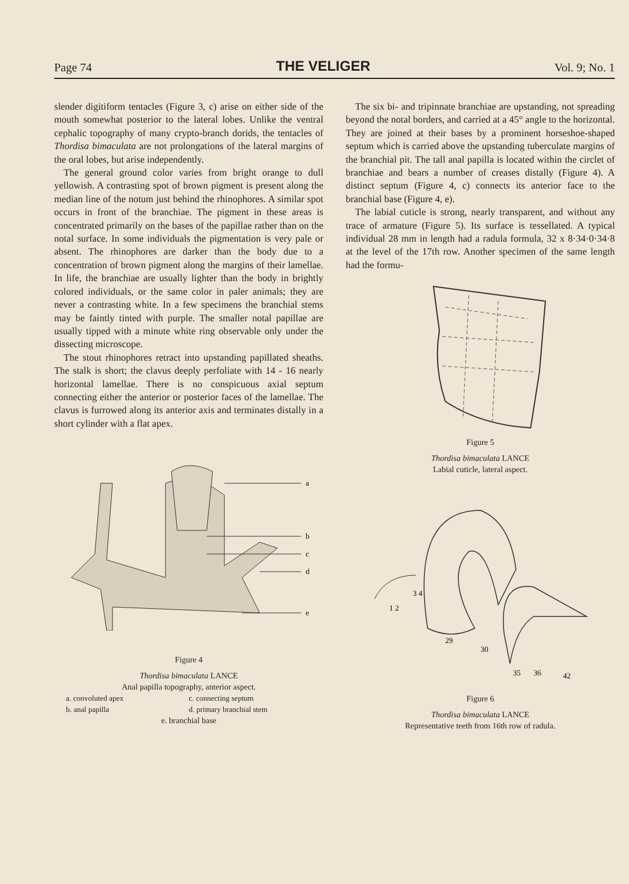Page 74 THE VELIGER Vol. 9; No. 1
slender digitiform tentacles (Figure 3, c) arise on either side of the mouth somewhat posterior to the lateral lobes. Unlike the ventral cephalic topography of many crypto-branch dorids, the tentacles of Thordisa bimaculata are not prolongations of the lateral margins of the oral lobes, but arise independently.
The general ground color varies from bright orange to dull yellowish. A contrasting spot of brown pigment is present along the median line of the notum just behind the rhinophores. A similar spot occurs in front of the branchiae. The pigment in these areas is concentrated primarily on the bases of the papillae rather than on the notal surface. In some individuals the pigmentation is very pale or absent. The rhinophores are darker than the body due to a concentration of brown pigment along the margins of their lamellae. In life, the branchiae are usually lighter than the body in brightly colored individuals, or the same color in paler animals; they are never a contrasting white. In a few specimens the branchial stems may be faintly tinted with purple. The smaller notal papillae are usually tipped with a minute white ring observable only under the dissecting microscope.
The stout rhinophores retract into upstanding papillated sheaths. The stalk is short; the clavus deeply perfoliate with 14 - 16 nearly horizontal lamellae. There is no conspicuous axial septum connecting either the anterior or posterior faces of the lamellae. The clavus is furrowed along its anterior axis and terminates distally in a short cylinder with a flat apex.
a
b
c
d
e
Figure 4
Thordisa bimaculata LANCE
Anal papilla topography, anterior aspect.
a. convoluted apex c. connecting septum b. anal papilla d. primary branchial stem
e. branchial base
The six bi- and tripinnate branchiae are upstanding, not spreading beyond the notal borders, and carried at a 45° angle to the horizontal. They are joined at their bases by a prominent horseshoe-shaped septum which is carried above the upstanding tuberculate margins of the branchial pit. The tall anal papilla is located within the circlet of branchiae and bears a number of creases distally (Figure 4). A distinct septum (Figure 4, c) connects its anterior face to the branchial base (Figure 4, e).
The labial cuticle is strong, nearly transparent, and without any trace of armature (Figure 5). Its surface is tessellated. A typical individual 28 mm in length had a radula formula, 32 x 8·34·0·34·8 at the level of the 17th row. Another specimen of the same length had the formu-
Figure 5
Thordisa bimaculata LANCE
Labial cuticle, lateral aspect.
1 2
3 4
29
30
35
36
42
Figure 6
Thordisa bimaculata LANCE
Representative teeth from 16th row of radula.